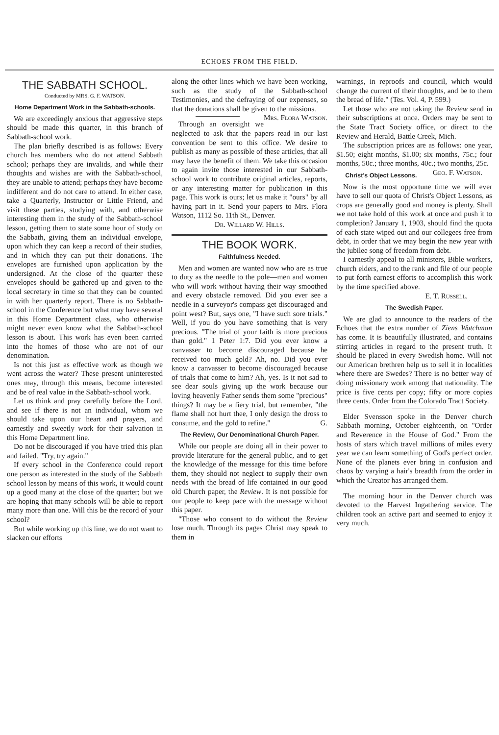ECHOES FROM THE FIELD.
THE SABBATH SCHOOL.
Conducted by MRS. G. F. WATSON.
Home Department Work in the Sabbath-schools.
We are exceedingly anxious that aggressive steps should be made this quarter, in this branch of Sabbath-school work.
The plan briefly described is as follows: Every church has members who do not attend Sabbath school; perhaps they are invalids, and while their thoughts and wishes are with the Sabbath-school, they are unable to attend; perhaps they have become indifferent and do not care to attend. In either case, take a Quarterly, Instructor or Little Friend, and visit these parties, studying with, and otherwise interesting them in the study of the Sabbath-school lesson, getting them to state some hour of study on the Sabbath, giving them an individual envelope, upon which they can keep a record of their studies, and in which they can put their donations. The envelopes are furnished upon application by the undersigned. At the close of the quarter these envelopes should be gathered up and given to the local secretary in time so that they can be counted in with her quarterly report. There is no Sabbath-school in the Conference but what may have several in this Home Department class, who otherwise might never even know what the Sabbath-school lesson is about. This work has even been carried into the homes of those who are not of our denomination.
Is not this just as effective work as though we went across the water? These present uninterested ones may, through this means, become interested and be of real value in the Sabbath-school work.
Let us think and pray carefully before the Lord, and see if there is not an individual, whom we should take upon our heart and prayers, and earnestly and sweetly work for their salvation in this Home Department line.
Do not be discouraged if you have tried this plan and failed. "Try, try again."
If every school in the Conference could report one person as interested in the study of the Sabbath school lesson by means of this work, it would count up a good many at the close of the quarter; but we are hoping that many schools will be able to report many more than one. Will this be the record of your school?
But while working up this line, we do not want to slacken our efforts
along the other lines which we have been working, such as the study of the Sabbath-school Testimonies, and the defraying of our expenses, so that the donations shall be given to the missions. Mrs. Flora Watson.
Through an oversight we neglected to ask that the papers read in our last convention be sent to this office. We desire to publish as many as possible of these articles, that all may have the benefit of them. We take this occasion to again invite those interested in our Sabbath-school work to contribute original articles, reports, or any interesting matter for publication in this page. This work is ours; let us make it "ours" by all having part in it. Send your papers to Mrs. Flora Watson, 1112 So. 11th St., Denver.
Dr. Willard W. Hills.
THE BOOK WORK.
Faithfulness Needed.
Men and women are wanted now who are as true to duty as the needle to the pole—men and women who will work without having their way smoothed and every obstacle removed. Did you ever see a needle in a surveyor's compass get discouraged and point west? But, says one, "I have such sore trials." Well, if you do you have something that is very precious. "The trial of your faith is more precious than gold." 1 Peter 1:7. Did you ever know a canvasser to become discouraged because he received too much gold? Ah, no. Did you ever know a canvasser to become discouraged because of trials that come to him? Ah, yes. Is it not sad to see dear souls giving up the work because our loving heavenly Father sends them some "precious" things? It may be a fiery trial, but remember, "the flame shall not hurt thee, I only design the dross to consume, and the gold to refine." G.
The Review, Our Denominational Church Paper.
While our people are doing all in their power to provide literature for the general public, and to get the knowledge of the message for this time before them, they should not neglect to supply their own needs with the bread of life contained in our good old Church paper, the Review. It is not possible for our people to keep pace with the message without this paper.
"Those who consent to do without the Review lose much. Through its pages Christ may speak to them in
warnings, in reproofs and council, which would change the current of their thoughts, and be to them the bread of life." (Tes. Vol. 4, P. 599.)
Let those who are not taking the Review send in their subscriptions at once. Orders may be sent to the State Tract Society office, or direct to the Review and Herald, Battle Creek, Mich.
The subscription prices are as follows: one year, $1.50; eight months, $1.00; six months, 75c.; four months, 50c.; three months, 40c.; two months, 25c. Geo. F. Watson.
Christ's Object Lessons.
Now is the most opportune time we will ever have to sell our quota of Christ's Object Lessons, as crops are generally good and money is plenty. Shall we not take hold of this work at once and push it to completion? January 1, 1903, should find the quota of each state wiped out and our collegees free from debt, in order that we may begin the new year with the jubilee song of freedom from debt.
I earnestly appeal to all ministers, Bible workers, church elders, and to the rank and file of our people to put forth earnest efforts to accomplish this work by the time specified above.
E. T. Russell.
The Swedish Paper.
We are glad to announce to the readers of the Echoes that the extra number of Ziens Watchman has come. It is beautifully illustrated, and contains stirring articles in regard to the present truth. It should be placed in every Swedish home. Will not our American brethren help us to sell it in localities where there are Swedes? There is no better way of doing missionary work among that nationality. The price is five cents per copy; fifty or more copies three cents. Order from the Colorado Tract Society.
Elder Svensson spoke in the Denver church Sabbath morning, October eighteenth, on "Order and Reverence in the House of God." From the hosts of stars which travel millions of miles every year we can learn something of God's perfect order. None of the planets ever bring in confusion and chaos by varying a hair's breadth from the order in which the Creator has arranged them.
The morning hour in the Denver church was devoted to the Harvest Ingathering service. The children took an active part and seemed to enjoy it very much.